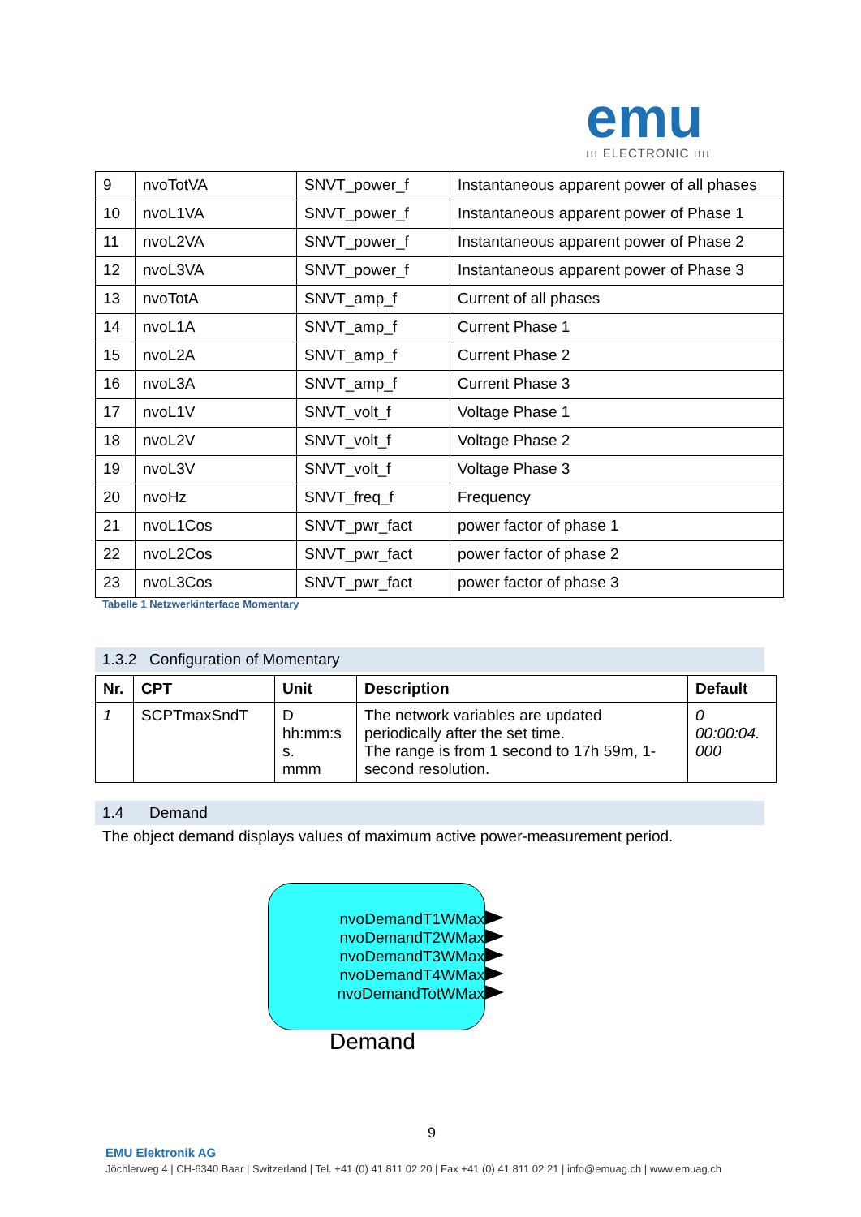emu
ııı ELECTRONIC ıııı
| 9 | nvoTotVA | SNVT_power_f | Instantaneous apparent power of all phases |
| 10 | nvoL1VA | SNVT_power_f | Instantaneous apparent power of Phase 1 |
| 11 | nvoL2VA | SNVT_power_f | Instantaneous apparent power of Phase 2 |
| 12 | nvoL3VA | SNVT_power_f | Instantaneous apparent power of Phase 3 |
| 13 | nvoTotA | SNVT_amp_f | Current of all phases |
| 14 | nvoL1A | SNVT_amp_f | Current Phase 1 |
| 15 | nvoL2A | SNVT_amp_f | Current Phase 2 |
| 16 | nvoL3A | SNVT_amp_f | Current Phase 3 |
| 17 | nvoL1V | SNVT_volt_f | Voltage Phase 1 |
| 18 | nvoL2V | SNVT_volt_f | Voltage Phase 2 |
| 19 | nvoL3V | SNVT_volt_f | Voltage Phase 3 |
| 20 | nvoHz | SNVT_freq_f | Frequency |
| 21 | nvoL1Cos | SNVT_pwr_fact | power factor of phase 1 |
| 22 | nvoL2Cos | SNVT_pwr_fact | power factor of phase 2 |
| 23 | nvoL3Cos | SNVT_pwr_fact | power factor of phase 3 |
Tabelle 1 Netzwerkinterface Momentary
1.3.2 Configuration of Momentary
| Nr. | CPT | Unit | Description | Default |
| --- | --- | --- | --- | --- |
| 1 | SCPTmaxSndT | D hh:mm:s s. mmm | The network variables are updated periodically after the set time. The range is from 1 second to 17h 59m, 1-second resolution. | 0 00:00:04. 000 |
1.4 Demand
The object demand displays values of maximum active power-measurement period.
nvoDemandT1WMax
nvoDemandT2WMax
nvoDemandT3WMax
nvoDemandT4WMax
nvoDemandTotWMax
Demand
9
EMU Elektronik AG
Jöchlerweg 4 | CH-6340 Baar | Switzerland | Tel. +41 (0) 41 811 02 20 | Fax +41 (0) 41 811 02 21 | info@emuag.ch | www.emuag.ch